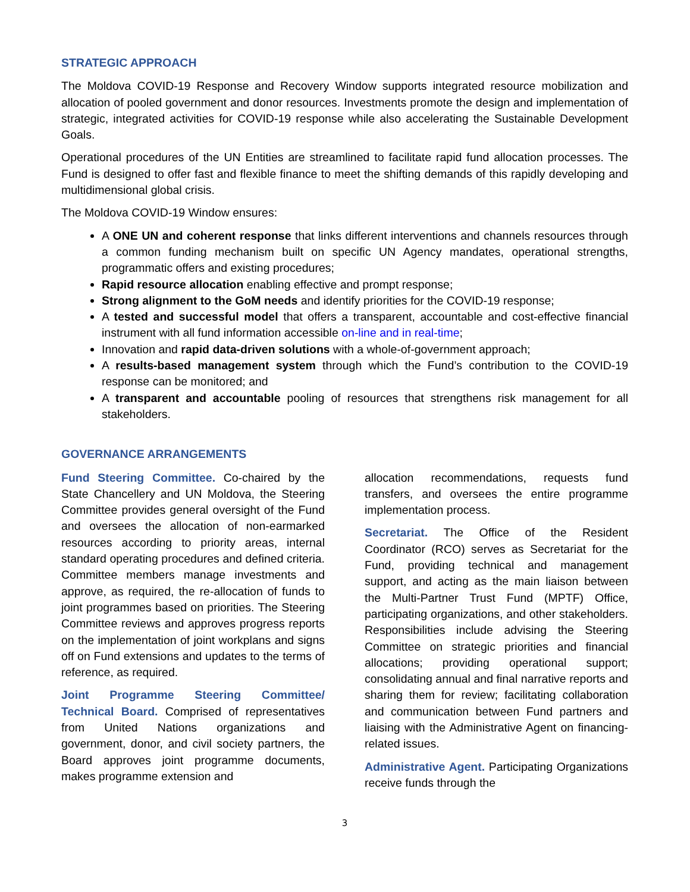STRATEGIC APPROACH
The Moldova COVID-19 Response and Recovery Window supports integrated resource mobilization and allocation of pooled government and donor resources. Investments promote the design and implementation of strategic, integrated activities for COVID-19 response while also accelerating the Sustainable Development Goals.
Operational procedures of the UN Entities are streamlined to facilitate rapid fund allocation processes. The Fund is designed to offer fast and flexible finance to meet the shifting demands of this rapidly developing and multidimensional global crisis.
The Moldova COVID-19 Window ensures:
A ONE UN and coherent response that links different interventions and channels resources through a common funding mechanism built on specific UN Agency mandates, operational strengths, programmatic offers and existing procedures;
Rapid resource allocation enabling effective and prompt response;
Strong alignment to the GoM needs and identify priorities for the COVID-19 response;
A tested and successful model that offers a transparent, accountable and cost-effective financial instrument with all fund information accessible on-line and in real-time;
Innovation and rapid data-driven solutions with a whole-of-government approach;
A results-based management system through which the Fund’s contribution to the COVID-19 response can be monitored; and
A transparent and accountable pooling of resources that strengthens risk management for all stakeholders.
GOVERNANCE ARRANGEMENTS
Fund Steering Committee. Co-chaired by the State Chancellery and UN Moldova, the Steering Committee provides general oversight of the Fund and oversees the allocation of non-earmarked resources according to priority areas, internal standard operating procedures and defined criteria. Committee members manage investments and approve, as required, the re-allocation of funds to joint programmes based on priorities. The Steering Committee reviews and approves progress reports on the implementation of joint workplans and signs off on Fund extensions and updates to the terms of reference, as required.
Joint Programme Steering Committee/ Technical Board. Comprised of representatives from United Nations organizations and government, donor, and civil society partners, the Board approves joint programme documents, makes programme extension and
allocation recommendations, requests fund transfers, and oversees the entire programme implementation process.
Secretariat. The Office of the Resident Coordinator (RCO) serves as Secretariat for the Fund, providing technical and management support, and acting as the main liaison between the Multi-Partner Trust Fund (MPTF) Office, participating organizations, and other stakeholders. Responsibilities include advising the Steering Committee on strategic priorities and financial allocations; providing operational support; consolidating annual and final narrative reports and sharing them for review; facilitating collaboration and communication between Fund partners and liaising with the Administrative Agent on financing-related issues.
Administrative Agent. Participating Organizations receive funds through the
3